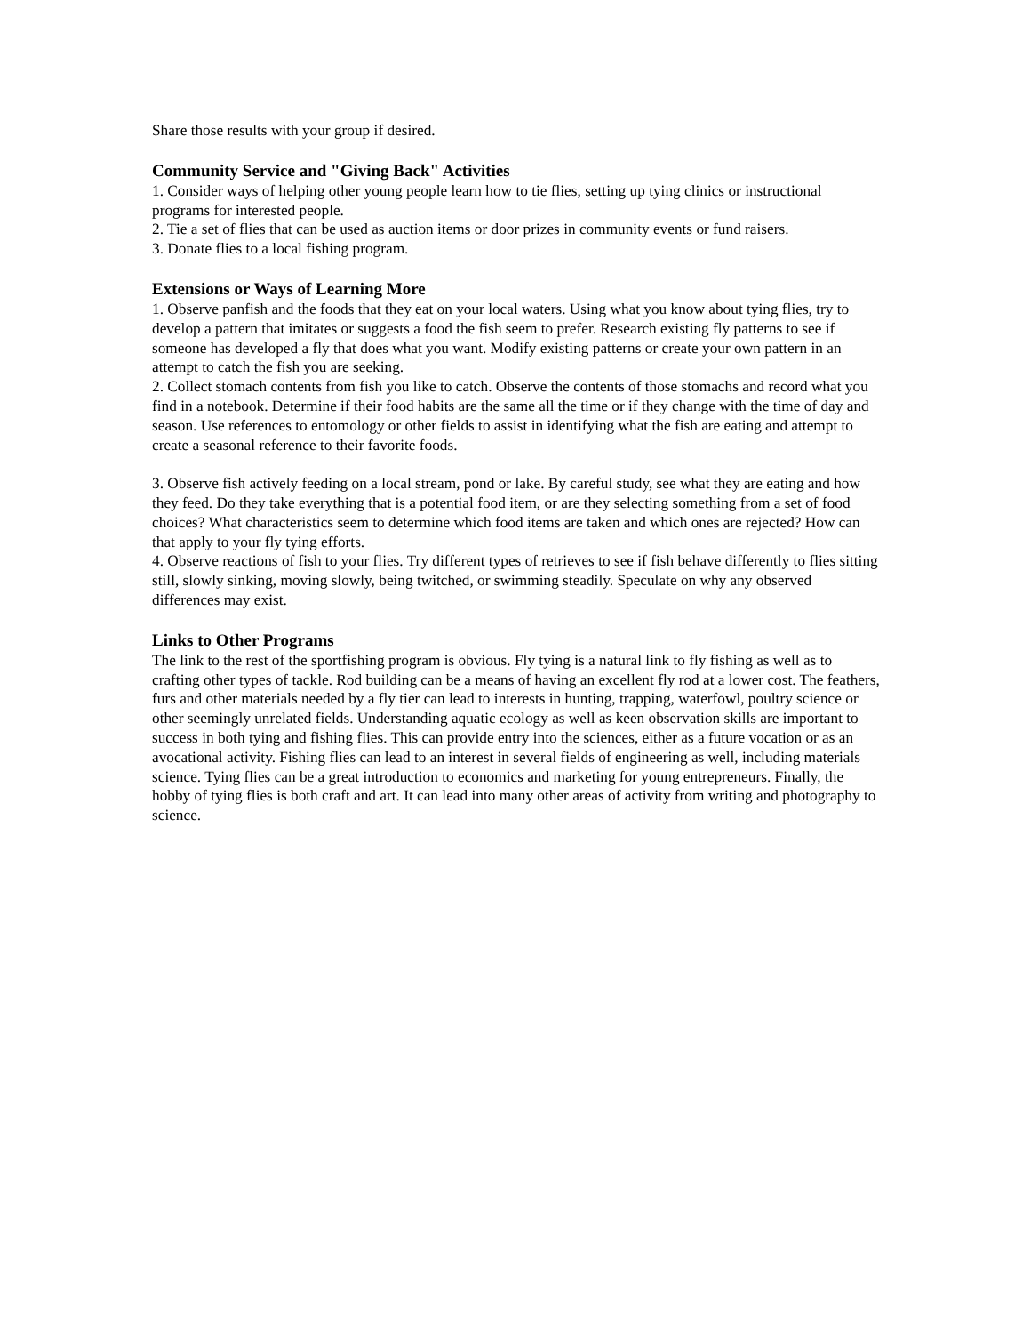Share those results with your group if desired.
Community Service and "Giving Back" Activities
1. Consider ways of helping other young people learn how to tie flies, setting up tying clinics or instructional programs for interested people.
2. Tie a set of flies that can be used as auction items or door prizes in community events or fund raisers.
3. Donate flies to a local fishing program.
Extensions or Ways of Learning More
1. Observe panfish and the foods that they eat on your local waters. Using what you know about tying flies, try to develop a pattern that imitates or suggests a food the fish seem to prefer. Research existing fly patterns to see if someone has developed a fly that does what you want. Modify existing patterns or create your own pattern in an attempt to catch the fish you are seeking.
2. Collect stomach contents from fish you like to catch. Observe the contents of those stomachs and record what you find in a notebook. Determine if their food habits are the same all the time or if they change with the time of day and season. Use references to entomology or other fields to assist in identifying what the fish are eating and attempt to create a seasonal reference to their favorite foods.
3. Observe fish actively feeding on a local stream, pond or lake. By careful study, see what they are eating and how they feed. Do they take everything that is a potential food item, or are they selecting something from a set of food choices? What characteristics seem to determine which food items are taken and which ones are rejected? How can that apply to your fly tying efforts.
4. Observe reactions of fish to your flies. Try different types of retrieves to see if fish behave differently to flies sitting still, slowly sinking, moving slowly, being twitched, or swimming steadily. Speculate on why any observed differences may exist.
Links to Other Programs
The link to the rest of the sportfishing program is obvious. Fly tying is a natural link to fly fishing as well as to crafting other types of tackle. Rod building can be a means of having an excellent fly rod at a lower cost. The feathers, furs and other materials needed by a fly tier can lead to interests in hunting, trapping, waterfowl, poultry science or other seemingly unrelated fields. Understanding aquatic ecology as well as keen observation skills are important to success in both tying and fishing flies. This can provide entry into the sciences, either as a future vocation or as an avocational activity. Fishing flies can lead to an interest in several fields of engineering as well, including materials science. Tying flies can be a great introduction to economics and marketing for young entrepreneurs. Finally, the hobby of tying flies is both craft and art. It can lead into many other areas of activity from writing and photography to science.